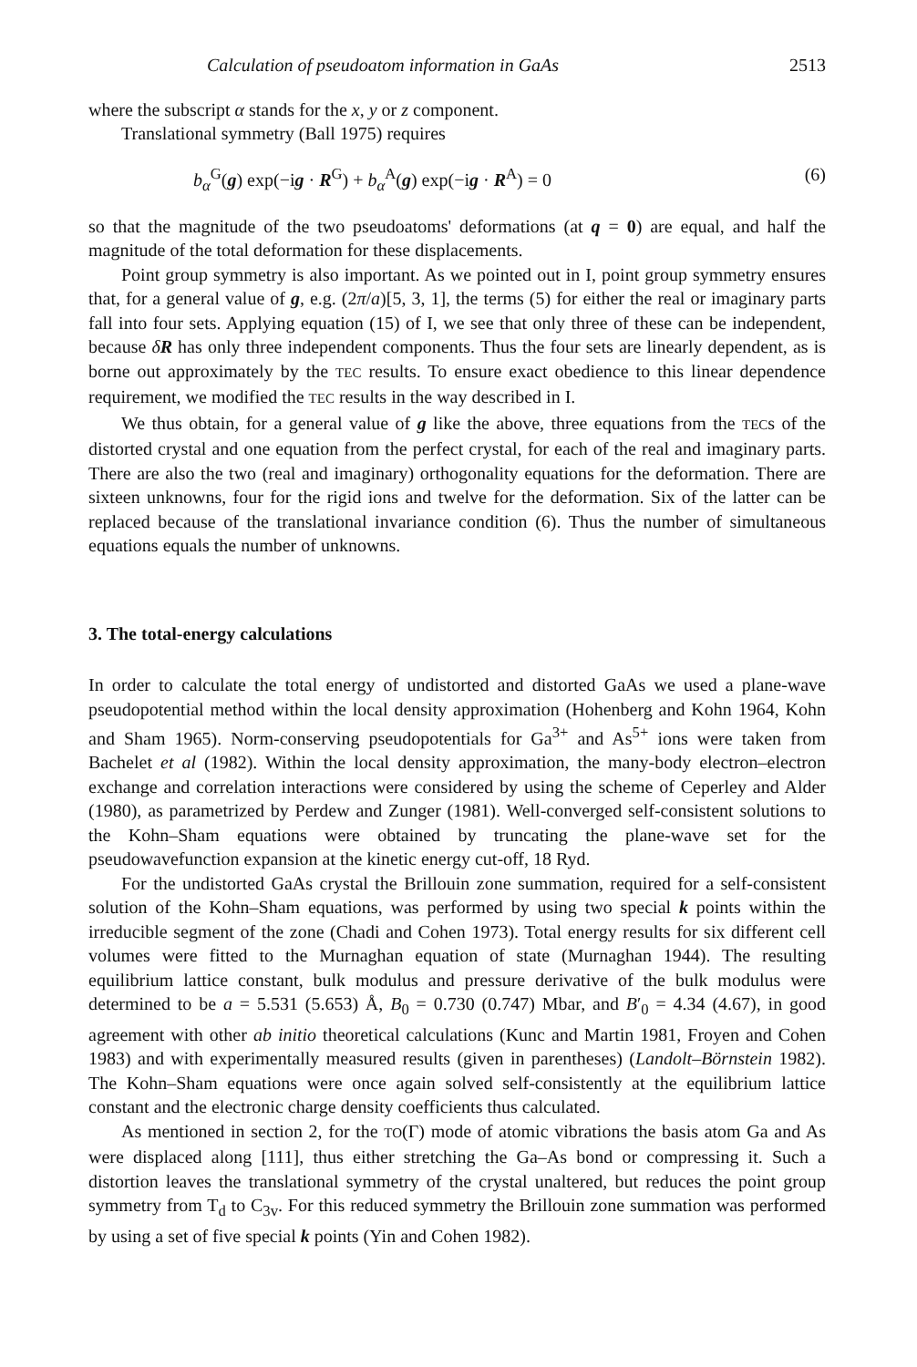Calculation of pseudoatom information in GaAs 2513
where the subscript α stands for the x, y or z component.
Translational symmetry (Ball 1975) requires
b<sub>α</sub><sup>G</sup>(g) exp(−ig · R<sup>G</sup>) + b<sub>α</sub><sup>A</sup>(g) exp(−ig · R<sup>A</sup>) = 0 (6)
so that the magnitude of the two pseudoatoms' deformations (at q = 0) are equal, and half the magnitude of the total deformation for these displacements.
Point group symmetry is also important. As we pointed out in I, point group symmetry ensures that, for a general value of g, e.g. (2π/a)[5, 3, 1], the terms (5) for either the real or imaginary parts fall into four sets. Applying equation (15) of I, we see that only three of these can be independent, because δR has only three independent components. Thus the four sets are linearly dependent, as is borne out approximately by the TEC results. To ensure exact obedience to this linear dependence requirement, we modified the TEC results in the way described in I.
We thus obtain, for a general value of g like the above, three equations from the TECs of the distorted crystal and one equation from the perfect crystal, for each of the real and imaginary parts. There are also the two (real and imaginary) orthogonality equations for the deformation. There are sixteen unknowns, four for the rigid ions and twelve for the deformation. Six of the latter can be replaced because of the translational invariance condition (6). Thus the number of simultaneous equations equals the number of unknowns.
3. The total-energy calculations
In order to calculate the total energy of undistorted and distorted GaAs we used a plane-wave pseudopotential method within the local density approximation (Hohenberg and Kohn 1964, Kohn and Sham 1965). Norm-conserving pseudopotentials for Ga<sup>3+</sup> and As<sup>5+</sup> ions were taken from Bachelet et al (1982). Within the local density approximation, the many-body electron–electron exchange and correlation interactions were considered by using the scheme of Ceperley and Alder (1980), as parametrized by Perdew and Zunger (1981). Well-converged self-consistent solutions to the Kohn–Sham equations were obtained by truncating the plane-wave set for the pseudowavefunction expansion at the kinetic energy cut-off, 18 Ryd.
For the undistorted GaAs crystal the Brillouin zone summation, required for a self-consistent solution of the Kohn–Sham equations, was performed by using two special k points within the irreducible segment of the zone (Chadi and Cohen 1973). Total energy results for six different cell volumes were fitted to the Murnaghan equation of state (Murnaghan 1944). The resulting equilibrium lattice constant, bulk modulus and pressure derivative of the bulk modulus were determined to be a = 5.531 (5.653) Å, B<sub>0</sub> = 0.730 (0.747) Mbar, and B′<sub>0</sub> = 4.34 (4.67), in good agreement with other ab initio theoretical calculations (Kunc and Martin 1981, Froyen and Cohen 1983) and with experimentally measured results (given in parentheses) (Landolt–Börnstein 1982). The Kohn–Sham equations were once again solved self-consistently at the equilibrium lattice constant and the electronic charge density coefficients thus calculated.
As mentioned in section 2, for the TO(Γ) mode of atomic vibrations the basis atom Ga and As were displaced along [111], thus either stretching the Ga–As bond or compressing it. Such a distortion leaves the translational symmetry of the crystal unaltered, but reduces the point group symmetry from T<sub>d</sub> to C<sub>3v</sub>. For this reduced symmetry the Brillouin zone summation was performed by using a set of five special k points (Yin and Cohen 1982).